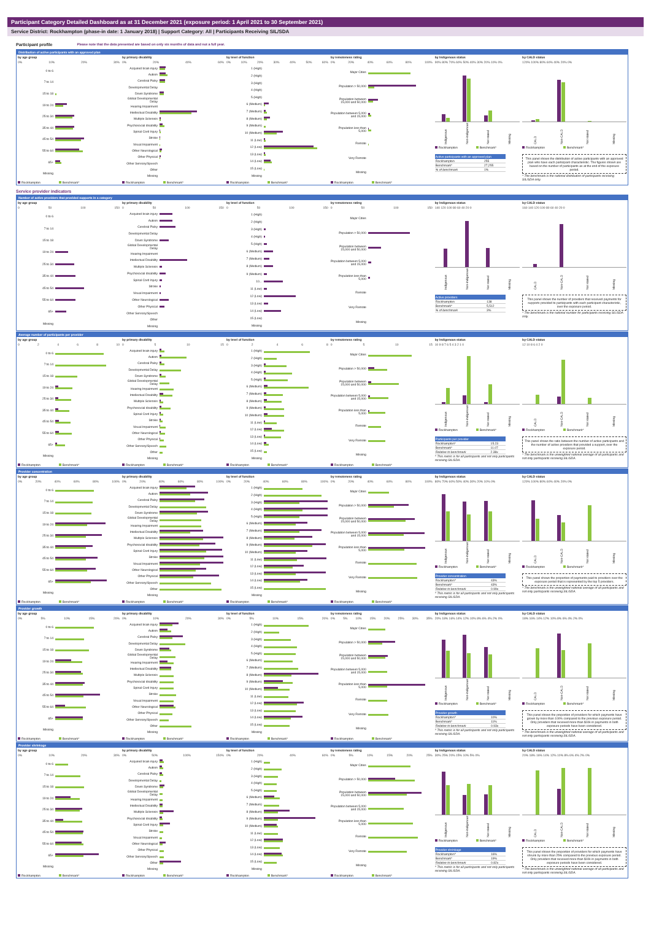Participant Category Detailed Dashboard as at 31 December 2021 (exposure period: 1 April 2021 to 30 September 2021)
Service District: Rockhampton (phase-in date: 1 January 2018) | Support Category: All | Participants Receiving SIL/SDA
Participant profile Please note that the data presented are based on only six months of data and not a full year.
Distribution of active participants with an approved plan
by age group
0% 10% 20% 30%
0 to 6
7 to 14
15 to 18
19 to 24
25 to 34
35 to 44
45 to 54
55 to 64
65+
Missing
Rockhampton Benchmark*
by primary disability
0% 20% 40% 60%
Acquired brain injury
Autism
Cerebral Palsy
Developmental Delay
Down Syndrome
Global Developmental Delay
Hearing Impairment
Intellectual Disability
Multiple Sclerosis
Psychosocial disability
Spinal Cord Injury
Stroke
Visual Impairment
Other Neurological
Other Physical
Other Sensory/Speech
Other
Missing
Rockhampton Benchmark*
by level of function
0% 10% 20% 30% 40% 50% 60%
1 (High)
2 (High)
3 (High)
4 (High)
5 (High)
6 (Medium)
7 (Medium)
8 (Medium)
9 (Medium)
10 (Medium)
11 (Low)
12 (Low)
13 (Low)
14 (Low)
15 (Low)
Missing
Rockhampton Benchmark*
by remoteness rating
0% 20% 40% 60% 80% 100%
Major Cities
Population > 50,000
Population between 15,000 and 50,000
Population between 5,000 and 15,000
Population less than 5,000
Remote
Very Remote
Missing
Rockhampton Benchmark*
by Indigenous status
90% 80% 70% 60% 50% 40% 30% 20% 10% 0%
Indigenous Non-indigenous Not stated Missing
Rockhampton Benchmark*
| Active participants with an approved plan | |
| --- | --- |
| Rockhampton | 255 |
| Benchmark* | 27,255 |
| % of benchmark | 1% |
by CALD status
120% 100% 80% 60% 40% 20% 0%
CALD Non-CALD Not stated Missing
Rockhampton Benchmark*
This panel shows the distribution of active participants with an approved plan who have each participant characteristic. The figures shown are based on the number of participants as at the end of the exposure period.
* The benchmark is the national distribution of participants receiving SIL/SDA only.
Service provider indicators
Number of active providers that provided supports in a category
by age group
0 50 100 150
0 to 6
7 to 14
15 to 18
19 to 24
25 to 34
35 to 44
45 to 54
55 to 64
65+
Missing
by primary disability
0 50 100 150
Acquired brain injury
Autism
Cerebral Palsy
Developmental Delay
Down Syndrome
Global Developmental Delay
Hearing Impairment
Intellectual Disability
Multiple Sclerosis
Psychosocial disability
Spinal Cord Injury
Stroke
Visual Impairment
Other Neurological
Other Physical
Other Sensory/Speech
Other
Missing
by level of function
0 50 100 150
1 (High)
2 (High)
3 (High)
4 (High)
5 (High)
6 (Medium)
7 (Medium)
8 (Medium)
9 (Medium)
10...
11 (Low)
12 (Low)
13 (Low)
14 (Low)
15 (Low)
Missing
by remoteness rating
0 50 100 150
Major Cities
Population > 50,000
Population between 15,000 and 50,000
Population between 5,000 and 15,000
Population less than 5,000
Remote
Very Remote
Missing
by Indigenous status
140 120 100 80 60 40 20 0
Indigenous Non-indigenous Not stated Missing
| Active providers | |
| --- | --- |
| Rockhampton | 138 |
| Benchmark* | 5,512 |
| % of benchmark | 3% |
by CALD status
160 140 120 100 80 60 40 20 0
CALD Non-CALD Not stated Missing
This panel shows the number of providers that received payments for supports provided to participants with each participant characteristic, over the exposure period.
* The benchmark is the national number for participants receiving SIL/SDA only.
Average number of participants per provider
by age group
02468 10
0 to 6
7 to 14
15 to 18
19 to 24
25 to 34
35 to 44
45 to 54
55 to 64
65+
Missing
Rockhampton Benchmark*
by primary disability
05 10 15
Acquired brain injury
Autism
Cerebral Palsy
Developmental Delay
Down Syndrome
Global Developmental Delay
Hearing Impairment
Intellectual Disability
Multiple Sclerosis
Psychosocial disability
Spinal Cord Injury
Stroke
Visual Impairment
Other Neurological
Other Physical
Other Sensory/Speech
Other
Missing
Rockhampton Benchmark*
by level of function
02468
1 (High)
2 (High)
3 (High)
4 (High)
5 (High)
6 (Medium)
7 (Medium)
8 (Medium)
9 (Medium)
10 (Medium)
11 (Low)
12 (Low)
13 (Low)
14 (Low)
15 (Low)
Missing
Rockhampton Benchmark*
by remoteness rating
05 10 15
Major Cities
Population > 50,000
Population between 15,000 and 50,000
Population between 5,000 and 15,000
Population less than 5,000
Remote
Very Remote
Missing
Rockhampton Benchmark*
by Indigenous status
10 9 8 7 6 5 4 3 2 1 0
Indigenous Non-indigenous Not stated Missing
Rockhampton Benchmark*
| Participants per provider | |
| --- | --- |
| Rockhampton* | 15.23 |
| Benchmark* | 11.07 |
| Relative to benchmark | 2.38x |
^ This metric is for all participants and not only participants receiving SIL/SDA.
by CALD status
12 10 8 6 4 2 0
CALD Non-CALD Not stated Missing
Rockhampton Benchmark*
This panel shows the ratio between the number of active participants and the number of active providers that provided a support, over the exposure period.
* The benchmark is the unweighted national average of all participants and not only participants receiving SIL/SDA.
Provider concentration
by age group
0% 20% 40% 60% 80% 100%
0 to 6
7 to 14
15 to 18
19 to 24
25 to 34
35 to 44
45 to 54
55 to 64
65+
Missing
Rockhampton Benchmark*
by primary disability
0% 20% 40% 60% 80% 100%
Acquired brain injury
Autism
Cerebral Palsy
Developmental Delay
Down Syndrome
Global Developmental Delay
Hearing Impairment
Intellectual Disability
Multiple Sclerosis
Psychosocial disability
Spinal Cord Injury
Stroke
Visual Impairment
Other Neurological
Other Physical
Other Sensory/Speech
Other
Missing
Rockhampton Benchmark*
by level of function
0% 20% 40% 60% 80% 100%
1 (High)
2 (High)
3 (High)
4 (High)
5 (High)
6 (Medium)
7 (Medium)
8 (Medium)
9 (Medium)
10 (Medium)
11 (Low)
12 (Low)
13 (Low)
14 (Low)
15 (Low)
Missing
Rockhampton Benchmark*
by remoteness rating
0% 20% 40% 60% 80% 100%
Major Cities
Population > 50,000
Population between 15,000 and 50,000
Population between 5,000 and 15,000
Population less than 5,000
Remote
Very Remote
Missing
Rockhampton Benchmark*
by Indigenous status
80% 70% 60% 50% 40% 30% 20% 10% 0%
Indigenous Non-indigenous Not stated Missing
Rockhampton Benchmark*
| Provider concentration | |
| --- | --- |
| Rockhampton^ | 43% |
| Benchmark* | 43% |
| Relative to benchmark | 0.99x |
^ This metric is for all participants and not only participants receiving SIL/SDA.
by CALD status
120% 100% 80% 60% 40% 20% 0%
CALD Non-CALD Not stated Missing
Rockhampton Benchmark*
This panel shows the proportion of payments paid to providers over the exposure period that is represented by the top 5 providers.
* The benchmark is the unweighted national average of all participants and not only participants receiving SIL/SDA.
Provider growth
by age group
0% 5% 10% 15% 20%
0 to 6
7 to 14
15 to 18
19 to 24
25 to 34
35 to 44
45 to 54
55 to 64
65+
Missing
Rockhampton Benchmark*
by primary disability
0% 10% 20% 30%
Acquired brain injury
Autism
Cerebral Palsy
Developmental Delay
Down Syndrome
Global Developmental Delay
Hearing Impairment
Intellectual Disability
Multiple Sclerosis
Psychosocial disability
Spinal Cord Injury
Stroke
Visual Impairment
Other Neurological
Other Physical
Other Sensory/Speech
Other
Missing
Rockhampton Benchmark*
by level of function
0% 5% 10% 15% 20%
1 (High)
2 (High)
3 (High)
4 (High)
5 (High)
6 (Medium)
7 (Medium)
8 (Medium)
9 (Medium)
10 (Medium)
11 (Low)
12 (Low)
13 (Low)
14 (Low)
15 (Low)
Missing
Rockhampton Benchmark*
by remoteness rating
0% 5% 10% 15% 20% 25% 30% 35%
Major Cities
Population > 50,000
Population between 15,000 and 50,000
Population between 5,000 and 15,000
Population less than 5,000
Remote
Very Remote
Missing
Rockhampton Benchmark*
by Indigenous status
20% 18% 16% 14% 12% 10% 8% 6% 4% 2% 0%
Indigenous Non-indigenous Not stated Missing
Rockhampton Benchmark*
| Provider growth | |
| --- | --- |
| Rockhampton^ | 10% |
| Benchmark* | 11% |
| Relative to benchmark | 0.93x |
^ This metric is for all participants and not only participants receiving SIL/SDA.
by CALD status
18% 16% 14% 12% 10% 8% 6% 4% 2% 0%
CALD Non-CALD Not stated Missing
Rockhampton Benchmark*
This panel shows the proportion of providers for which payments have grown by more than 100% compared to the previous exposure period. Only providers that received more than $10k in payments in both exposure periods have been considered.
* The benchmark is the unweighted national average of all participants and not only participants receiving SIL/SDA.
Provider shrinkage
by age group
0% 10% 20% 30%
0 to 6
7 to 14
15 to 18
19 to 24
25 to 34
35 to 44
45 to 54
55 to 64
65+
Missing
Rockhampton Benchmark*
by primary disability
0% 50% 100% 150%
Acquired brain injury
Autism
Cerebral Palsy
Developmental Delay
Down Syndrome
Global Developmental Delay
Hearing Impairment
Intellectual Disability
Multiple Sclerosis
Psychosocial disability
Spinal Cord Injury
Stroke
Visual Impairment
Other Neurological
Other Physical
Other Sensory/Speech
Other
Missing
Rockhampton Benchmark*
by level of function
0% 20% 40% 60%
1 (High)
2 (High)
3 (High)
4 (High)
5 (High)
6 (Medium)
7 (Medium)
8 (Medium)
9 (Medium)
10 (Medium)
11 (Low)
12 (Low)
13 (Low)
14 (Low)
15 (Low)
Missing
Rockhampton Benchmark*
by remoteness rating
0% 5% 10% 15% 20% 25%
Major Cities
Population > 50,000
Population between 15,000 and 50,000
Population between 5,000 and 15,000
Population less than 5,000
Remote
Very Remote
Missing
Rockhampton Benchmark*
by Indigenous status
30% 25% 20% 15% 10% 5% 0%
Indigenous Non-indigenous Not stated Missing
Rockhampton Benchmark*
| Provider shrinkage | |
| --- | --- |
| Rockhampton^ | 16% |
| Benchmark* | 19% |
| Relative to benchmark | 0.82x |
^ This metric is for all participants and not only participants receiving SIL/SDA.
by CALD status
20% 18% 16% 14% 12% 10% 8% 6% 4% 2% 0%
CALD Non-CALD Not stated Missing
Rockhampton Benchmark*
This panel shows the proportion of providers for which payments have shrunk by more than 25% compared to the previous exposure period. Only providers that received more than $10k in payments in both exposure periods have been considered.
* The benchmark is the unweighted national average of all participants and not only participants receiving SIL/SDA.